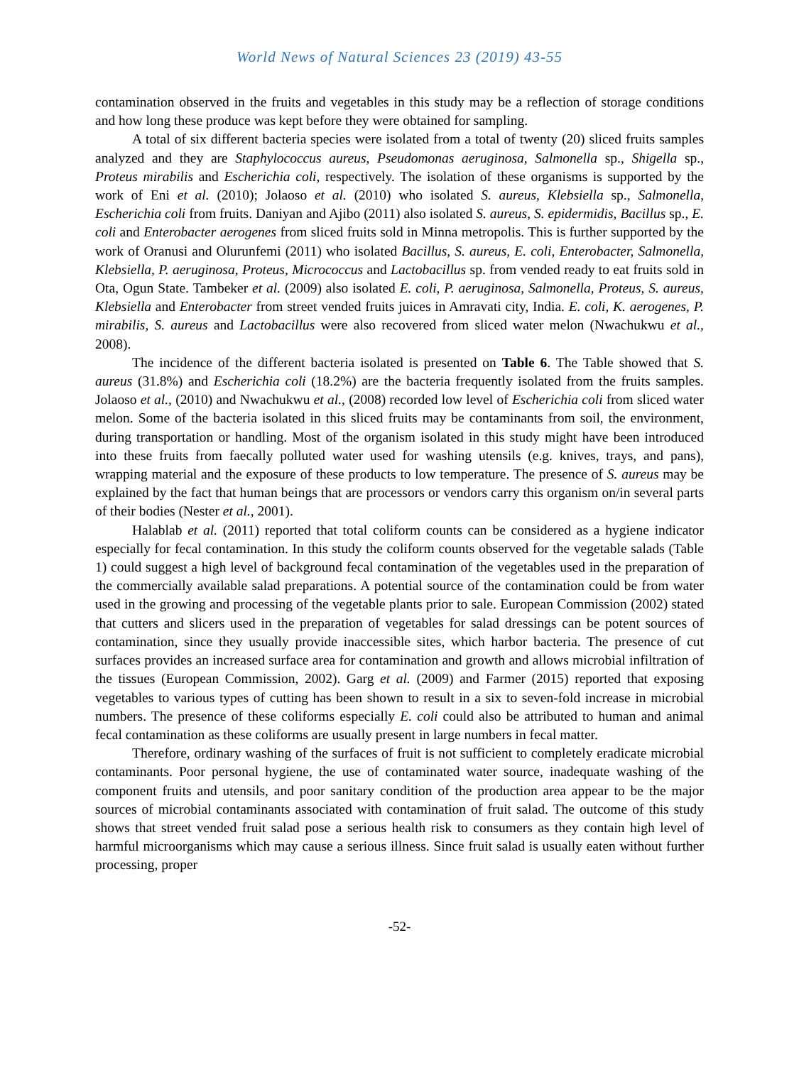World News of Natural Sciences 23 (2019) 43-55
contamination observed in the fruits and vegetables in this study may be a reflection of storage conditions and how long these produce was kept before they were obtained for sampling.
A total of six different bacteria species were isolated from a total of twenty (20) sliced fruits samples analyzed and they are Staphylococcus aureus, Pseudomonas aeruginosa, Salmonella sp., Shigella sp., Proteus mirabilis and Escherichia coli, respectively. The isolation of these organisms is supported by the work of Eni et al. (2010); Jolaoso et al. (2010) who isolated S. aureus, Klebsiella sp., Salmonella, Escherichia coli from fruits. Daniyan and Ajibo (2011) also isolated S. aureus, S. epidermidis, Bacillus sp., E. coli and Enterobacter aerogenes from sliced fruits sold in Minna metropolis. This is further supported by the work of Oranusi and Olurunfemi (2011) who isolated Bacillus, S. aureus, E. coli, Enterobacter, Salmonella, Klebsiella, P. aeruginosa, Proteus, Micrococcus and Lactobacillus sp. from vended ready to eat fruits sold in Ota, Ogun State. Tambeker et al. (2009) also isolated E. coli, P. aeruginosa, Salmonella, Proteus, S. aureus, Klebsiella and Enterobacter from street vended fruits juices in Amravati city, India. E. coli, K. aerogenes, P. mirabilis, S. aureus and Lactobacillus were also recovered from sliced water melon (Nwachukwu et al., 2008).
The incidence of the different bacteria isolated is presented on Table 6. The Table showed that S. aureus (31.8%) and Escherichia coli (18.2%) are the bacteria frequently isolated from the fruits samples. Jolaoso et al., (2010) and Nwachukwu et al., (2008) recorded low level of Escherichia coli from sliced water melon. Some of the bacteria isolated in this sliced fruits may be contaminants from soil, the environment, during transportation or handling. Most of the organism isolated in this study might have been introduced into these fruits from faecally polluted water used for washing utensils (e.g. knives, trays, and pans), wrapping material and the exposure of these products to low temperature. The presence of S. aureus may be explained by the fact that human beings that are processors or vendors carry this organism on/in several parts of their bodies (Nester et al., 2001).
Halablab et al. (2011) reported that total coliform counts can be considered as a hygiene indicator especially for fecal contamination. In this study the coliform counts observed for the vegetable salads (Table 1) could suggest a high level of background fecal contamination of the vegetables used in the preparation of the commercially available salad preparations. A potential source of the contamination could be from water used in the growing and processing of the vegetable plants prior to sale. European Commission (2002) stated that cutters and slicers used in the preparation of vegetables for salad dressings can be potent sources of contamination, since they usually provide inaccessible sites, which harbor bacteria. The presence of cut surfaces provides an increased surface area for contamination and growth and allows microbial infiltration of the tissues (European Commission, 2002). Garg et al. (2009) and Farmer (2015) reported that exposing vegetables to various types of cutting has been shown to result in a six to seven-fold increase in microbial numbers. The presence of these coliforms especially E. coli could also be attributed to human and animal fecal contamination as these coliforms are usually present in large numbers in fecal matter.
Therefore, ordinary washing of the surfaces of fruit is not sufficient to completely eradicate microbial contaminants. Poor personal hygiene, the use of contaminated water source, inadequate washing of the component fruits and utensils, and poor sanitary condition of the production area appear to be the major sources of microbial contaminants associated with contamination of fruit salad. The outcome of this study shows that street vended fruit salad pose a serious health risk to consumers as they contain high level of harmful microorganisms which may cause a serious illness. Since fruit salad is usually eaten without further processing, proper
-52-